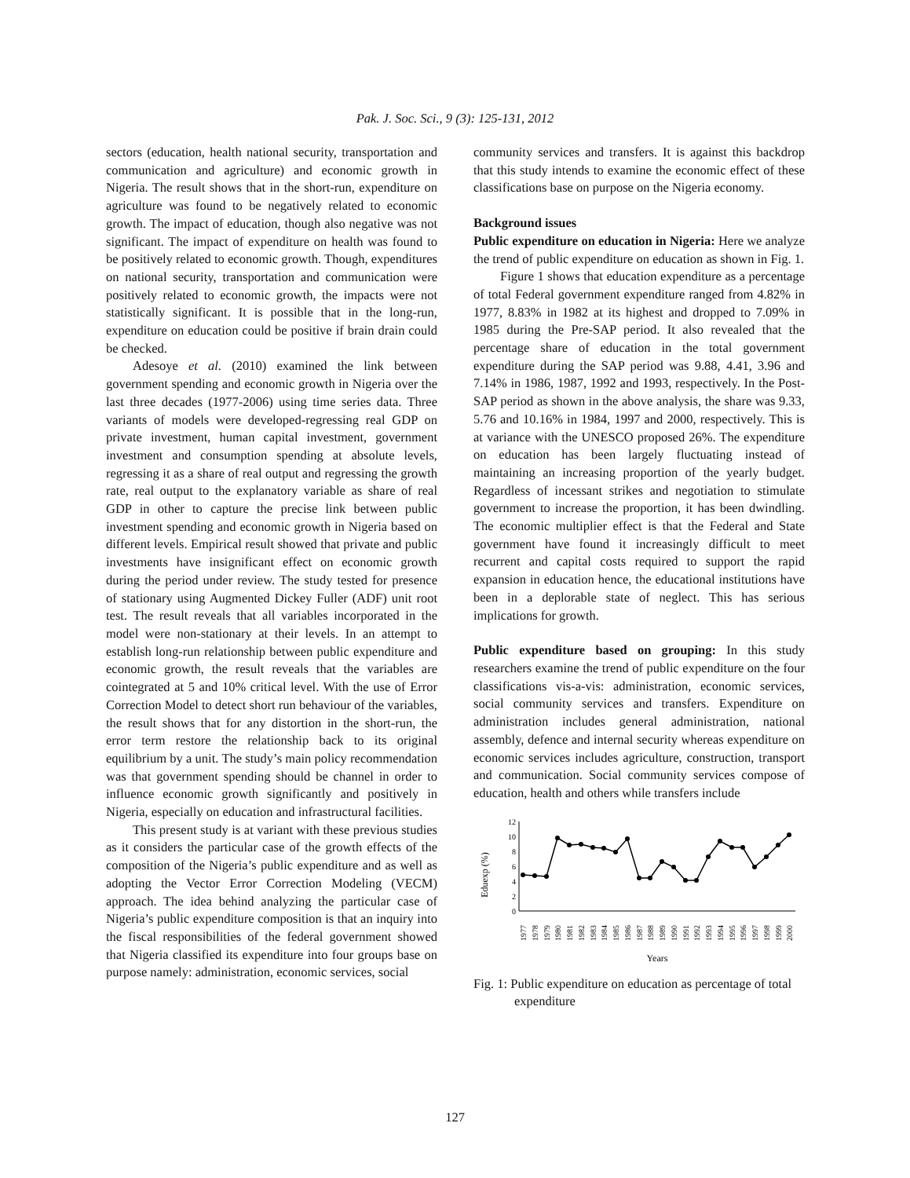Pak. J. Soc. Sci., 9 (3): 125-131, 2012
sectors (education, health national security, transportation and communication and agriculture) and economic growth in Nigeria. The result shows that in the short-run, expenditure on agriculture was found to be negatively related to economic growth. The impact of education, though also negative was not significant. The impact of expenditure on health was found to be positively related to economic growth. Though, expenditures on national security, transportation and communication were positively related to economic growth, the impacts were not statistically significant. It is possible that in the long-run, expenditure on education could be positive if brain drain could be checked.
Adesoye et al. (2010) examined the link between government spending and economic growth in Nigeria over the last three decades (1977-2006) using time series data. Three variants of models were developed-regressing real GDP on private investment, human capital investment, government investment and consumption spending at absolute levels, regressing it as a share of real output and regressing the growth rate, real output to the explanatory variable as share of real GDP in other to capture the precise link between public investment spending and economic growth in Nigeria based on different levels. Empirical result showed that private and public investments have insignificant effect on economic growth during the period under review. The study tested for presence of stationary using Augmented Dickey Fuller (ADF) unit root test. The result reveals that all variables incorporated in the model were non-stationary at their levels. In an attempt to establish long-run relationship between public expenditure and economic growth, the result reveals that the variables are cointegrated at 5 and 10% critical level. With the use of Error Correction Model to detect short run behaviour of the variables, the result shows that for any distortion in the short-run, the error term restore the relationship back to its original equilibrium by a unit. The study’s main policy recommendation was that government spending should be channel in order to influence economic growth significantly and positively in Nigeria, especially on education and infrastructural facilities.
This present study is at variant with these previous studies as it considers the particular case of the growth effects of the composition of the Nigeria’s public expenditure and as well as adopting the Vector Error Correction Modeling (VECM) approach. The idea behind analyzing the particular case of Nigeria’s public expenditure composition is that an inquiry into the fiscal responsibilities of the federal government showed that Nigeria classified its expenditure into four groups base on purpose namely: administration, economic services, social
community services and transfers. It is against this backdrop that this study intends to examine the economic effect of these classifications base on purpose on the Nigeria economy.
Background issues
Public expenditure on education in Nigeria: Here we analyze the trend of public expenditure on education as shown in Fig. 1.
Figure 1 shows that education expenditure as a percentage of total Federal government expenditure ranged from 4.82% in 1977, 8.83% in 1982 at its highest and dropped to 7.09% in 1985 during the Pre-SAP period. It also revealed that the percentage share of education in the total government expenditure during the SAP period was 9.88, 4.41, 3.96 and 7.14% in 1986, 1987, 1992 and 1993, respectively. In the Post-SAP period as shown in the above analysis, the share was 9.33, 5.76 and 10.16% in 1984, 1997 and 2000, respectively. This is at variance with the UNESCO proposed 26%. The expenditure on education has been largely fluctuating instead of maintaining an increasing proportion of the yearly budget. Regardless of incessant strikes and negotiation to stimulate government to increase the proportion, it has been dwindling. The economic multiplier effect is that the Federal and State government have found it increasingly difficult to meet recurrent and capital costs required to support the rapid expansion in education hence, the educational institutions have been in a deplorable state of neglect. This has serious implications for growth.
Public expenditure based on grouping: In this study researchers examine the trend of public expenditure on the four classifications vis-a-vis: administration, economic services, social community services and transfers. Expenditure on administration includes general administration, national assembly, defence and internal security whereas expenditure on economic services includes agriculture, construction, transport and communication. Social community services compose of education, health and others while transfers include
Eduexp (%)
12
10
8
6
4
2
0
1977
1978
1979
1980
1981
1982
1983
1984
1985
1986
1987
1988
1989
1990
1991
1992
1993
1994
1995
1996
1997
1998
1999
2000
Years
Fig. 1: Public expenditure on education as percentage of total expenditure
127